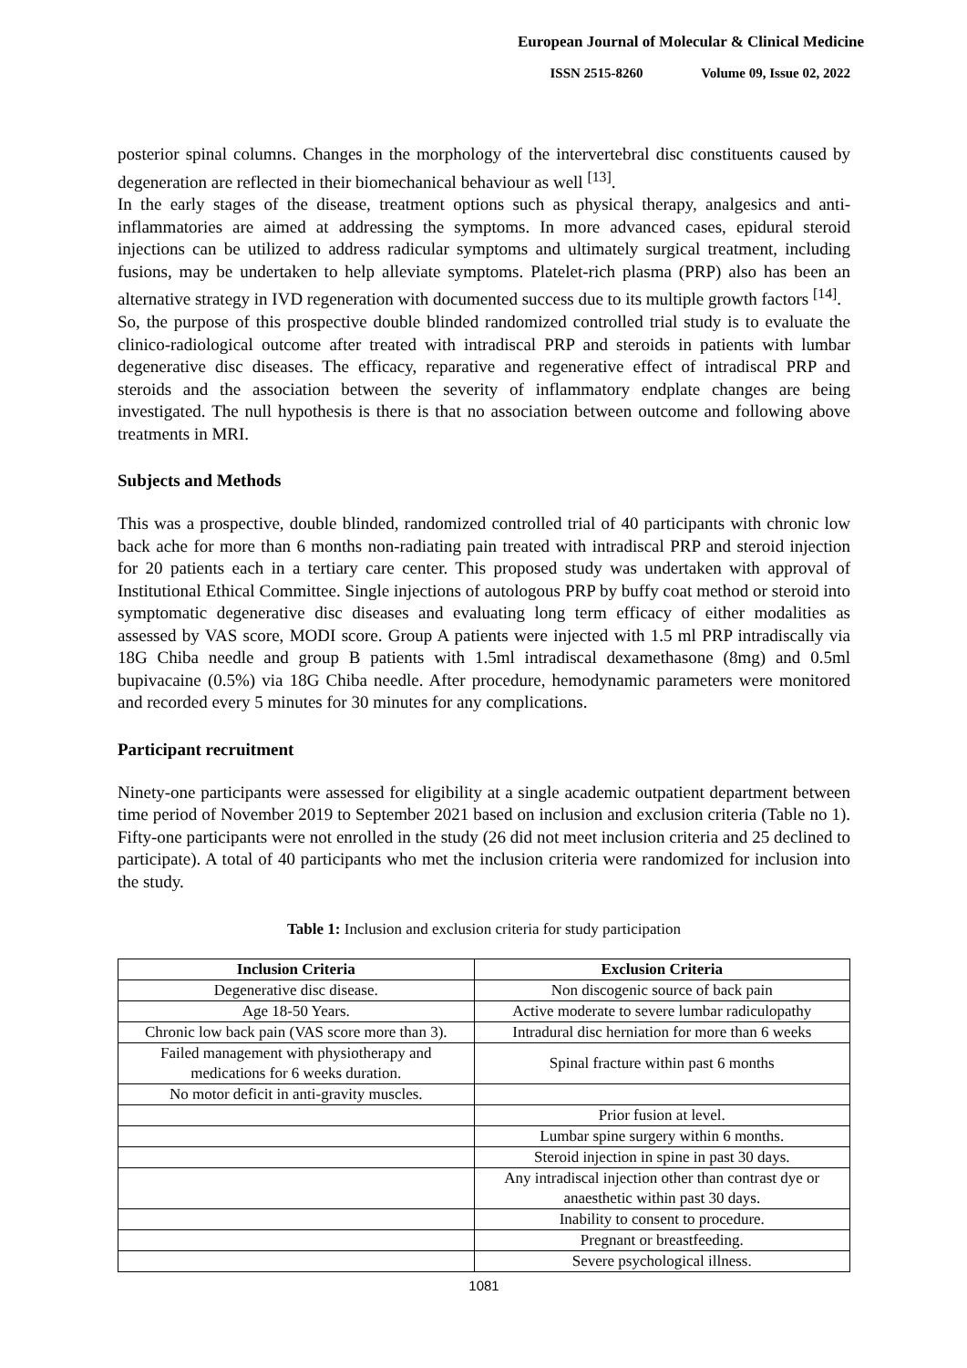European Journal of Molecular & Clinical Medicine
ISSN 2515-8260 Volume 09, Issue 02, 2022
posterior spinal columns. Changes in the morphology of the intervertebral disc constituents caused by degeneration are reflected in their biomechanical behaviour as well <sup>[13]</sup>.
In the early stages of the disease, treatment options such as physical therapy, analgesics and anti-inflammatories are aimed at addressing the symptoms. In more advanced cases, epidural steroid injections can be utilized to address radicular symptoms and ultimately surgical treatment, including fusions, may be undertaken to help alleviate symptoms. Platelet-rich plasma (PRP) also has been an alternative strategy in IVD regeneration with documented success due to its multiple growth factors <sup>[14]</sup>.
So, the purpose of this prospective double blinded randomized controlled trial study is to evaluate the clinico-radiological outcome after treated with intradiscal PRP and steroids in patients with lumbar degenerative disc diseases. The efficacy, reparative and regenerative effect of intradiscal PRP and steroids and the association between the severity of inflammatory endplate changes are being investigated. The null hypothesis is there is that no association between outcome and following above treatments in MRI.
Subjects and Methods
This was a prospective, double blinded, randomized controlled trial of 40 participants with chronic low back ache for more than 6 months non-radiating pain treated with intradiscal PRP and steroid injection for 20 patients each in a tertiary care center. This proposed study was undertaken with approval of Institutional Ethical Committee. Single injections of autologous PRP by buffy coat method or steroid into symptomatic degenerative disc diseases and evaluating long term efficacy of either modalities as assessed by VAS score, MODI score. Group A patients were injected with 1.5 ml PRP intradiscally via 18G Chiba needle and group B patients with 1.5ml intradiscal dexamethasone (8mg) and 0.5ml bupivacaine (0.5%) via 18G Chiba needle. After procedure, hemodynamic parameters were monitored and recorded every 5 minutes for 30 minutes for any complications.
Participant recruitment
Ninety-one participants were assessed for eligibility at a single academic outpatient department between time period of November 2019 to September 2021 based on inclusion and exclusion criteria (Table no 1). Fifty-one participants were not enrolled in the study (26 did not meet inclusion criteria and 25 declined to participate). A total of 40 participants who met the inclusion criteria were randomized for inclusion into the study.
Table 1: Inclusion and exclusion criteria for study participation
| Inclusion Criteria | Exclusion Criteria |
| --- | --- |
| Degenerative disc disease. | Non discogenic source of back pain |
| Age 18-50 Years. | Active moderate to severe lumbar radiculopathy |
| Chronic low back pain (VAS score more than 3). | Intradural disc herniation for more than 6 weeks |
| Failed management with physiotherapy and medications for 6 weeks duration. | Spinal fracture within past 6 months |
| No motor deficit in anti-gravity muscles. | |
| | Prior fusion at level. |
| | Lumbar spine surgery within 6 months. |
| | Steroid injection in spine in past 30 days. |
| | Any intradiscal injection other than contrast dye or anaesthetic within past 30 days. |
| | Inability to consent to procedure. |
| | Pregnant or breastfeeding. |
| | Severe psychological illness. |
1081